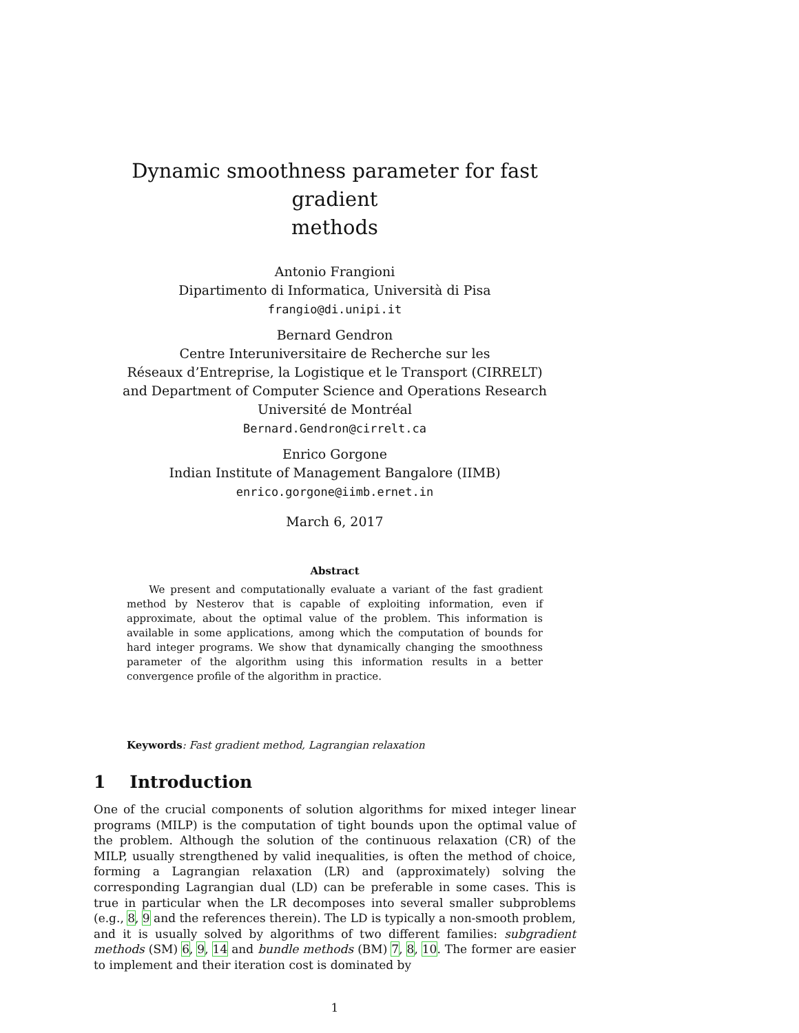Dynamic smoothness parameter for fast gradient
methods
Antonio Frangioni
Dipartimento di Informatica, Università di Pisa
frangio@di.unipi.it
Bernard Gendron
Centre Interuniversitaire de Recherche sur les
Réseaux d’Entreprise, la Logistique et le Transport (CIRRELT)
and Department of Computer Science and Operations Research
Université de Montréal
Bernard.Gendron@cirrelt.ca
Enrico Gorgone
Indian Institute of Management Bangalore (IIMB)
enrico.gorgone@iimb.ernet.in
March 6, 2017
Abstract
We present and computationally evaluate a variant of the fast gradient method by Nesterov that is capable of exploiting information, even if approximate, about the optimal value of the problem. This information is available in some applications, among which the computation of bounds for hard integer programs. We show that dynamically changing the smoothness parameter of the algorithm using this information results in a better convergence profile of the algorithm in practice.
Keywords: Fast gradient method, Lagrangian relaxation
1 Introduction
One of the crucial components of solution algorithms for mixed integer linear programs (MILP) is the computation of tight bounds upon the optimal value of the problem. Although the solution of the continuous relaxation (CR) of the MILP, usually strengthened by valid inequalities, is often the method of choice, forming a Lagrangian relaxation (LR) and (approximately) solving the corresponding Lagrangian dual (LD) can be preferable in some cases. This is true in particular when the LR decomposes into several smaller subproblems (e.g., 8, 9 and the references therein). The LD is typically a non-smooth problem, and it is usually solved by algorithms of two different families: subgradient methods (SM) 6, 9, 14 and bundle methods (BM) 7, 8, 10. The former are easier to implement and their iteration cost is dominated by
1